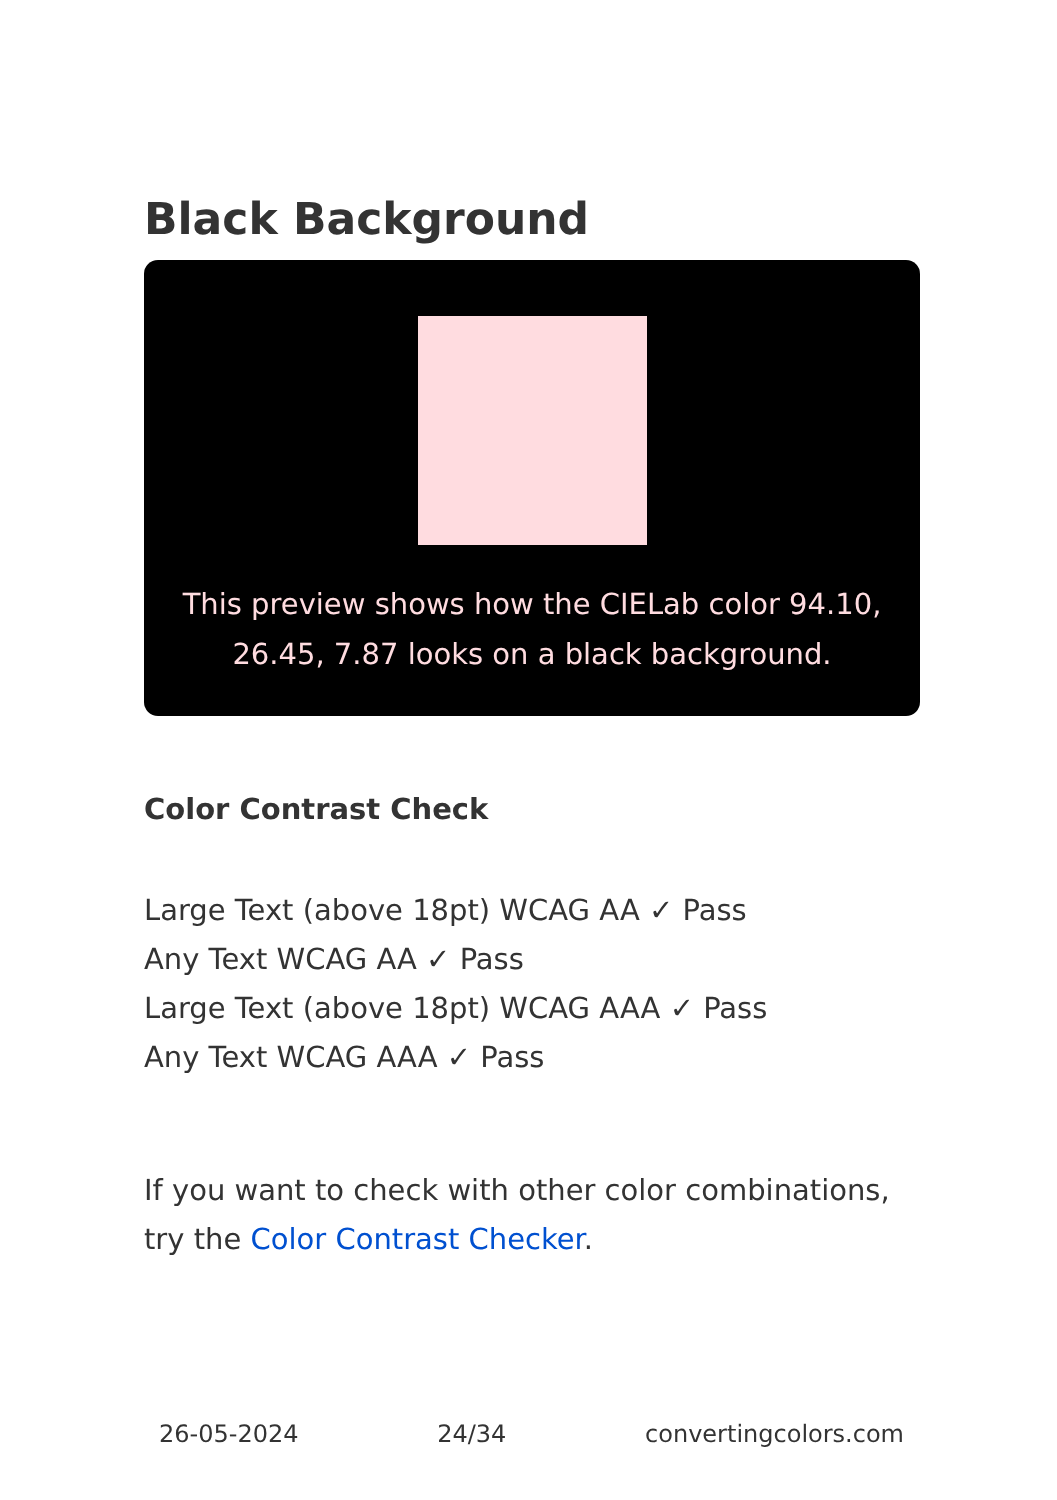Black Background
This preview shows how the CIELab color 94.10, 26.45, 7.87 looks on a black background.
Color Contrast Check
Large Text (above 18pt) WCAG AA ✓ Pass
Any Text WCAG AA ✓ Pass
Large Text (above 18pt) WCAG AAA ✓ Pass
Any Text WCAG AAA ✓ Pass
If you want to check with other color combinations, try the Color Contrast Checker.
26-05-2024 24/34 convertingcolors.com